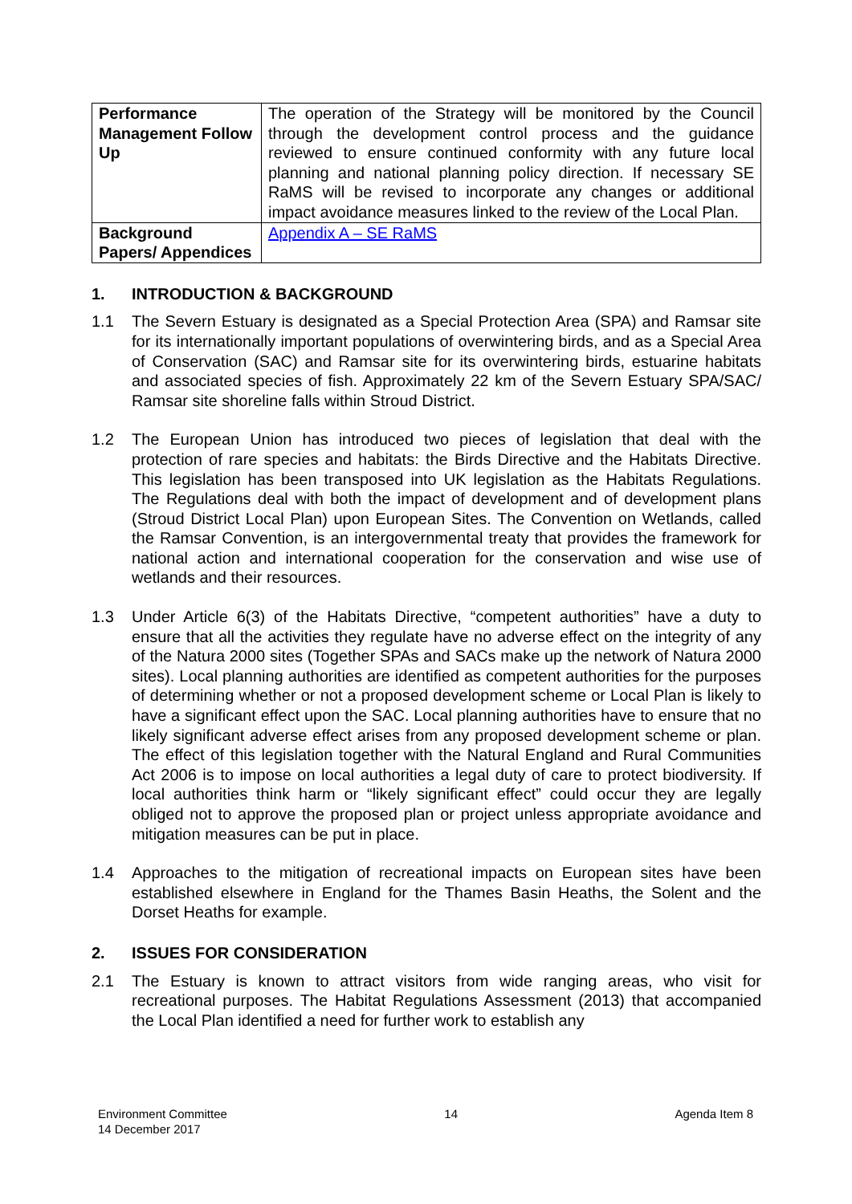| Performance Management Follow Up | The operation of the Strategy will be monitored by the Council through the development control process and the guidance reviewed to ensure continued conformity with any future local planning and national planning policy direction. If necessary SE RaMS will be revised to incorporate any changes or additional impact avoidance measures linked to the review of the Local Plan. |
| Background Papers/ Appendices | Appendix A – SE RaMS |
1. INTRODUCTION & BACKGROUND
1.1 The Severn Estuary is designated as a Special Protection Area (SPA) and Ramsar site for its internationally important populations of overwintering birds, and as a Special Area of Conservation (SAC) and Ramsar site for its overwintering birds, estuarine habitats and associated species of fish. Approximately 22 km of the Severn Estuary SPA/SAC/ Ramsar site shoreline falls within Stroud District.
1.2 The European Union has introduced two pieces of legislation that deal with the protection of rare species and habitats: the Birds Directive and the Habitats Directive. This legislation has been transposed into UK legislation as the Habitats Regulations. The Regulations deal with both the impact of development and of development plans (Stroud District Local Plan) upon European Sites. The Convention on Wetlands, called the Ramsar Convention, is an intergovernmental treaty that provides the framework for national action and international cooperation for the conservation and wise use of wetlands and their resources.
1.3 Under Article 6(3) of the Habitats Directive, “competent authorities” have a duty to ensure that all the activities they regulate have no adverse effect on the integrity of any of the Natura 2000 sites (Together SPAs and SACs make up the network of Natura 2000 sites). Local planning authorities are identified as competent authorities for the purposes of determining whether or not a proposed development scheme or Local Plan is likely to have a significant effect upon the SAC. Local planning authorities have to ensure that no likely significant adverse effect arises from any proposed development scheme or plan. The effect of this legislation together with the Natural England and Rural Communities Act 2006 is to impose on local authorities a legal duty of care to protect biodiversity. If local authorities think harm or “likely significant effect” could occur they are legally obliged not to approve the proposed plan or project unless appropriate avoidance and mitigation measures can be put in place.
1.4 Approaches to the mitigation of recreational impacts on European sites have been established elsewhere in England for the Thames Basin Heaths, the Solent and the Dorset Heaths for example.
2. ISSUES FOR CONSIDERATION
2.1 The Estuary is known to attract visitors from wide ranging areas, who visit for recreational purposes. The Habitat Regulations Assessment (2013) that accompanied the Local Plan identified a need for further work to establish any
Environment Committee
14 December 2017
14 Agenda Item 8